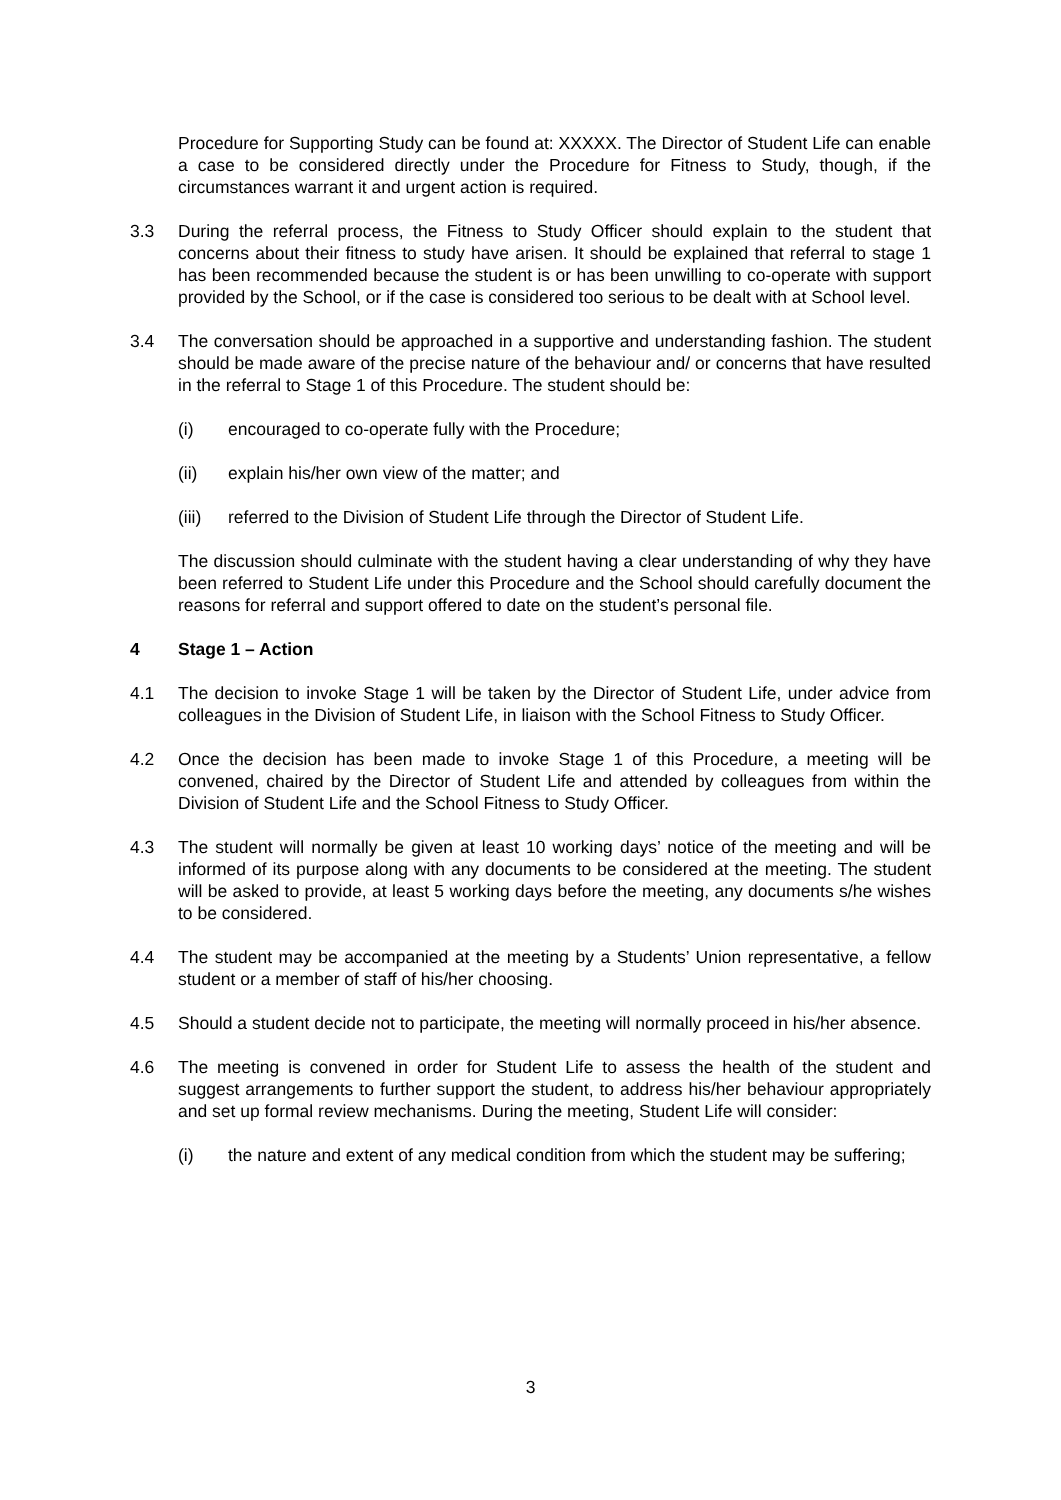Procedure for Supporting Study can be found at: XXXXX. The Director of Student Life can enable a case to be considered directly under the Procedure for Fitness to Study, though, if the circumstances warrant it and urgent action is required.
3.3 During the referral process, the Fitness to Study Officer should explain to the student that concerns about their fitness to study have arisen. It should be explained that referral to stage 1 has been recommended because the student is or has been unwilling to co-operate with support provided by the School, or if the case is considered too serious to be dealt with at School level.
3.4 The conversation should be approached in a supportive and understanding fashion. The student should be made aware of the precise nature of the behaviour and/ or concerns that have resulted in the referral to Stage 1 of this Procedure. The student should be:
(i) encouraged to co-operate fully with the Procedure;
(ii) explain his/her own view of the matter; and
(iii)
referred to the Division of Student Life through the Director of Student Life.
The discussion should culminate with the student having a clear understanding of why they have been referred to Student Life under this Procedure and the School should carefully document the reasons for referral and support offered to date on the student’s personal file.
4 Stage 1 – Action
4.1 The decision to invoke Stage 1 will be taken by the Director of Student Life, under advice from colleagues in the Division of Student Life, in liaison with the School Fitness to Study Officer.
4.2 Once the decision has been made to invoke Stage 1 of this Procedure, a meeting will be convened, chaired by the Director of Student Life and attended by colleagues from within the Division of Student Life and the School Fitness to Study Officer.
4.3 The student will normally be given at least 10 working days’ notice of the meeting and will be informed of its purpose along with any documents to be considered at the meeting. The student will be asked to provide, at least 5 working days before the meeting, any documents s/he wishes to be considered.
4.4 The student may be accompanied at the meeting by a Students’ Union representative, a fellow student or a member of staff of his/her choosing.
4.5 Should a student decide not to participate, the meeting will normally proceed in his/her absence.
4.6 The meeting is convened in order for Student Life to assess the health of the student and suggest arrangements to further support the student, to address his/her behaviour appropriately and set up formal review mechanisms. During the meeting, Student Life will consider:
(i) the nature and extent of any medical condition from which the student may be suffering;
3